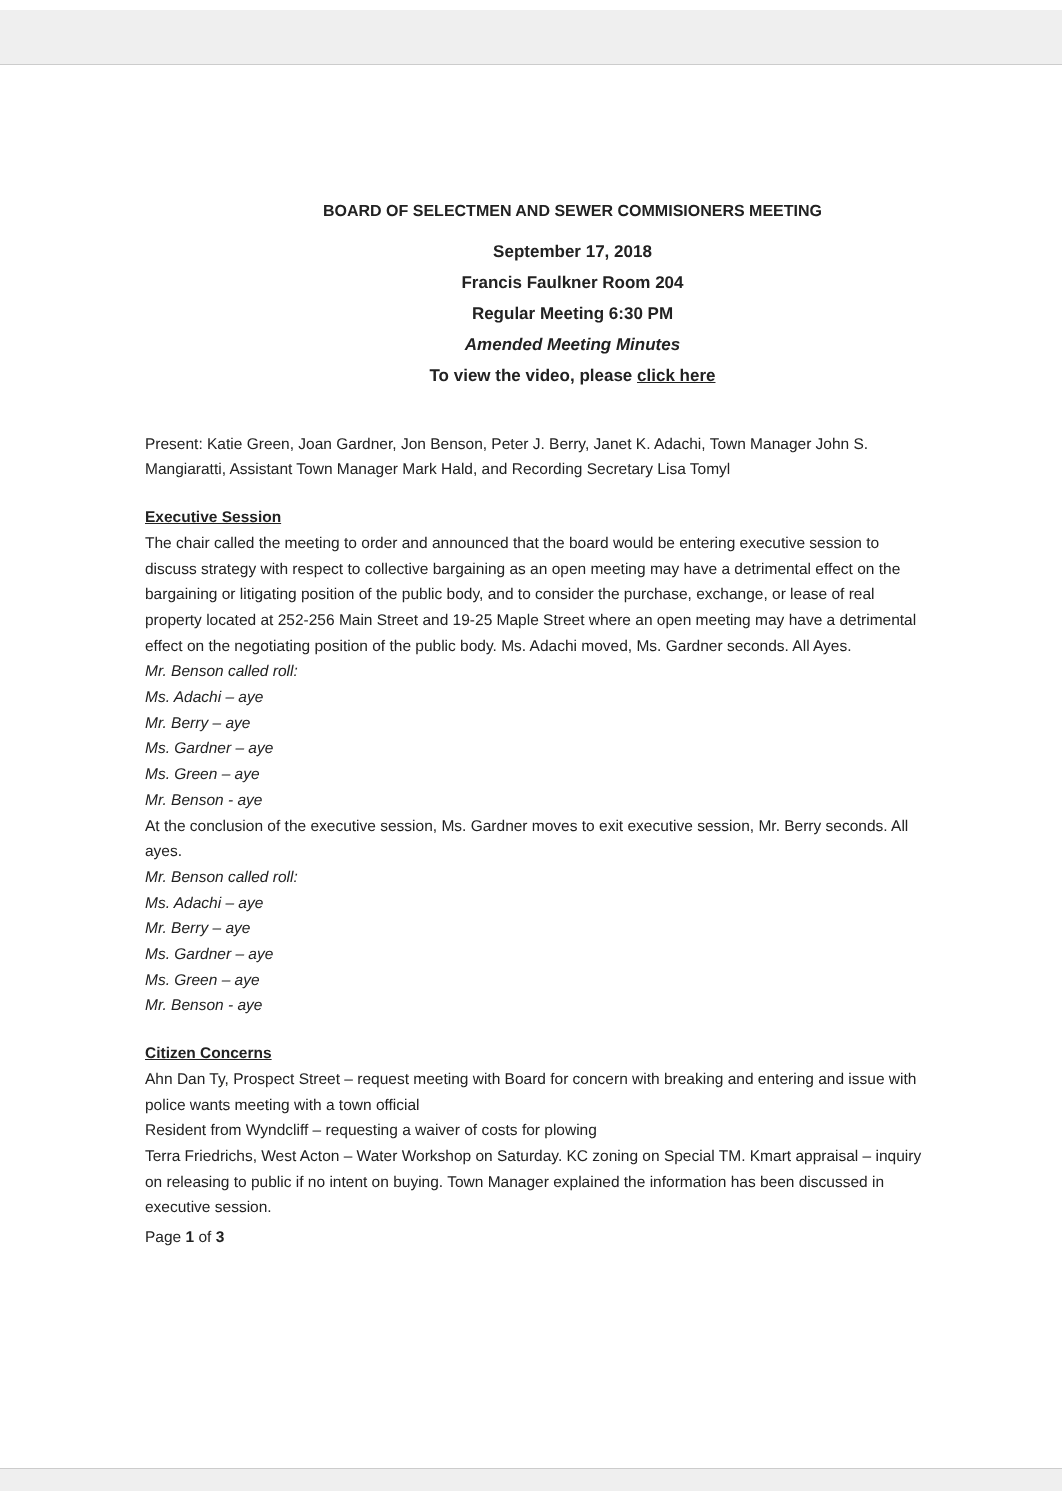BOARD OF SELECTMEN AND SEWER COMMISIONERS MEETING
September 17, 2018
Francis Faulkner Room 204
Regular Meeting 6:30 PM
Amended Meeting Minutes
To view the video, please click here
Present: Katie Green, Joan Gardner, Jon Benson, Peter J. Berry, Janet K. Adachi, Town Manager John S. Mangiaratti, Assistant Town Manager Mark Hald, and Recording Secretary Lisa Tomyl
Executive Session
The chair called the meeting to order and announced that the board would be entering executive session to discuss strategy with respect to collective bargaining as an open meeting may have a detrimental effect on the bargaining or litigating position of the public body, and to consider the purchase, exchange, or lease of real property located at 252-256 Main Street and 19-25 Maple Street where an open meeting may have a detrimental effect on the negotiating position of the public body. Ms. Adachi moved, Ms. Gardner seconds. All Ayes.
Mr. Benson called roll:
Ms. Adachi – aye
Mr. Berry – aye
Ms. Gardner – aye
Ms. Green – aye
Mr. Benson - aye
At the conclusion of the executive session, Ms. Gardner moves to exit executive session, Mr. Berry seconds. All ayes.
Mr. Benson called roll:
Ms. Adachi – aye
Mr. Berry – aye
Ms. Gardner – aye
Ms. Green – aye
Mr. Benson - aye
Citizen Concerns
Ahn Dan Ty, Prospect Street – request meeting with Board for concern with breaking and entering and issue with police wants meeting with a town official
Resident from Wyndcliff – requesting a waiver of costs for plowing
Terra Friedrichs, West Acton – Water Workshop on Saturday. KC zoning on Special TM. Kmart appraisal – inquiry on releasing to public if no intent on buying. Town Manager explained the information has been discussed in executive session.
Page 1 of 3